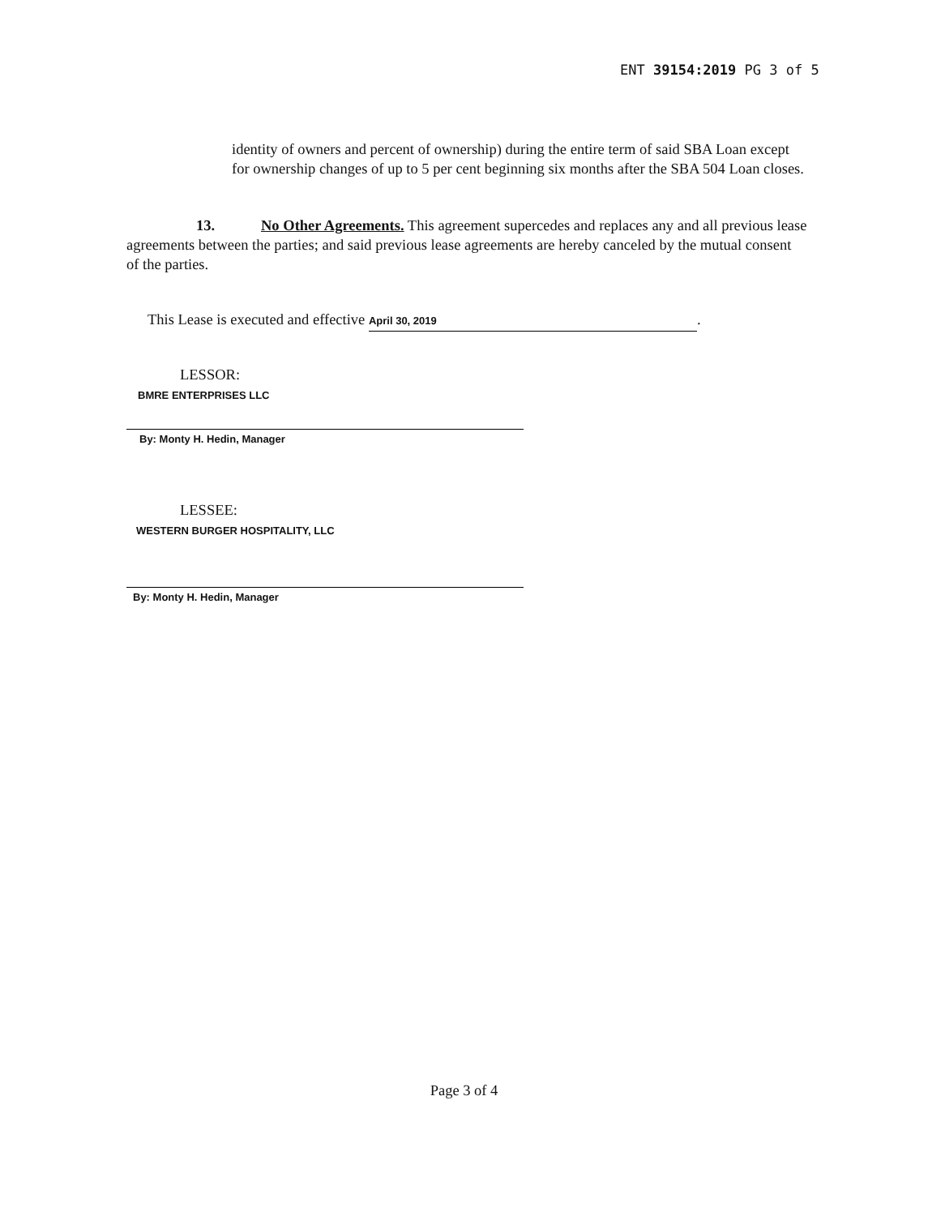ENT 39154:2019 PG 3 of 5
identity of owners and percent of ownership) during the entire term of said SBA Loan except for ownership changes of up to 5 per cent beginning six months after the SBA 504 Loan closes.
13. No Other Agreements. This agreement supercedes and replaces any and all previous lease agreements between the parties; and said previous lease agreements are hereby canceled by the mutual consent of the parties.
This Lease is executed and effective April 30, 2019.
LESSOR:
BMRE ENTERPRISES LLC
By: Monty H. Hedin, Manager
LESSEE:
WESTERN BURGER HOSPITALITY, LLC
By: Monty H. Hedin, Manager
Page 3 of 4